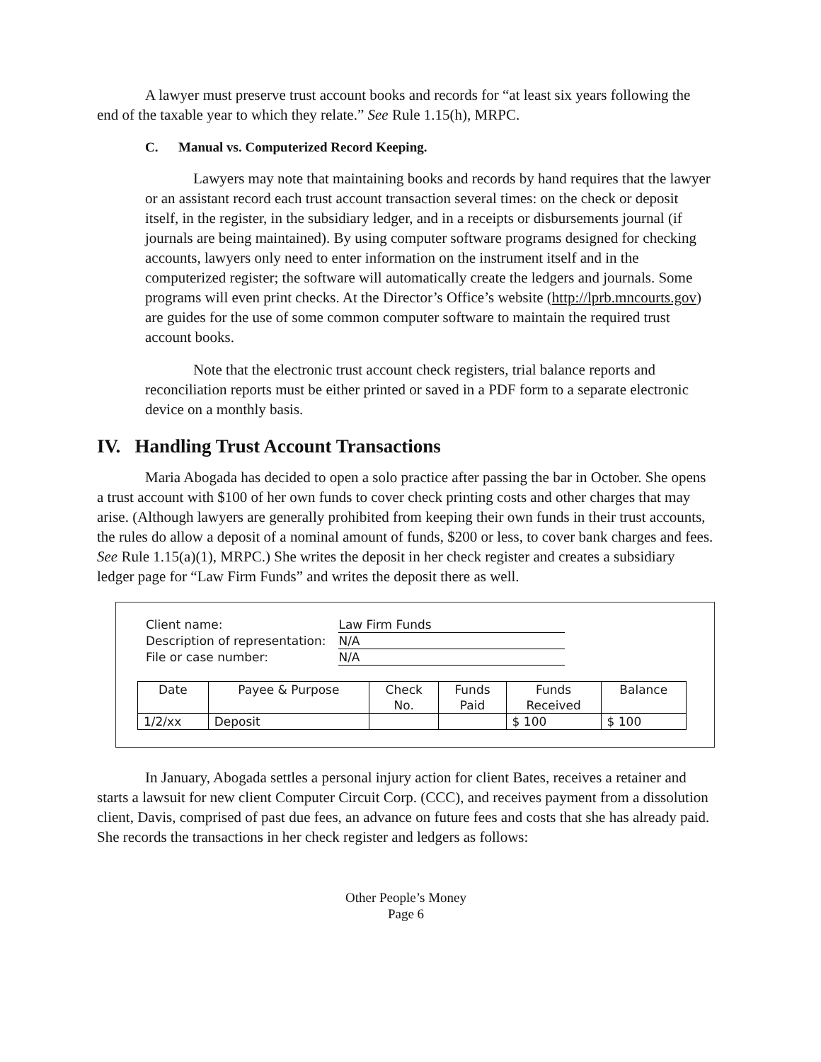A lawyer must preserve trust account books and records for “at least six years following the end of the taxable year to which they relate.” See Rule 1.15(h), MRPC.
C. Manual vs. Computerized Record Keeping.
Lawyers may note that maintaining books and records by hand requires that the lawyer or an assistant record each trust account transaction several times: on the check or deposit itself, in the register, in the subsidiary ledger, and in a receipts or disbursements journal (if journals are being maintained). By using computer software programs designed for checking accounts, lawyers only need to enter information on the instrument itself and in the computerized register; the software will automatically create the ledgers and journals. Some programs will even print checks. At the Director’s Office’s website (http://lprb.mncourts.gov) are guides for the use of some common computer software to maintain the required trust account books.
Note that the electronic trust account check registers, trial balance reports and reconciliation reports must be either printed or saved in a PDF form to a separate electronic device on a monthly basis.
IV. Handling Trust Account Transactions
Maria Abogada has decided to open a solo practice after passing the bar in October. She opens a trust account with $100 of her own funds to cover check printing costs and other charges that may arise. (Although lawyers are generally prohibited from keeping their own funds in their trust accounts, the rules do allow a deposit of a nominal amount of funds, $200 or less, to cover bank charges and fees. See Rule 1.15(a)(1), MRPC.) She writes the deposit in her check register and creates a subsidiary ledger page for “Law Firm Funds” and writes the deposit there as well.
| Client name: | Law Firm Funds |
| Description of representation: | N/A |
| File or case number: | N/A |
| Date | Payee & Purpose | Check No. | Funds Paid | Funds Received | Balance |
| --- | --- | --- | --- | --- | --- |
| 1/2/xx | Deposit | | | $ 100 | $ 100 |
In January, Abogada settles a personal injury action for client Bates, receives a retainer and starts a lawsuit for new client Computer Circuit Corp. (CCC), and receives payment from a dissolution client, Davis, comprised of past due fees, an advance on future fees and costs that she has already paid. She records the transactions in her check register and ledgers as follows:
Other People’s Money
Page 6